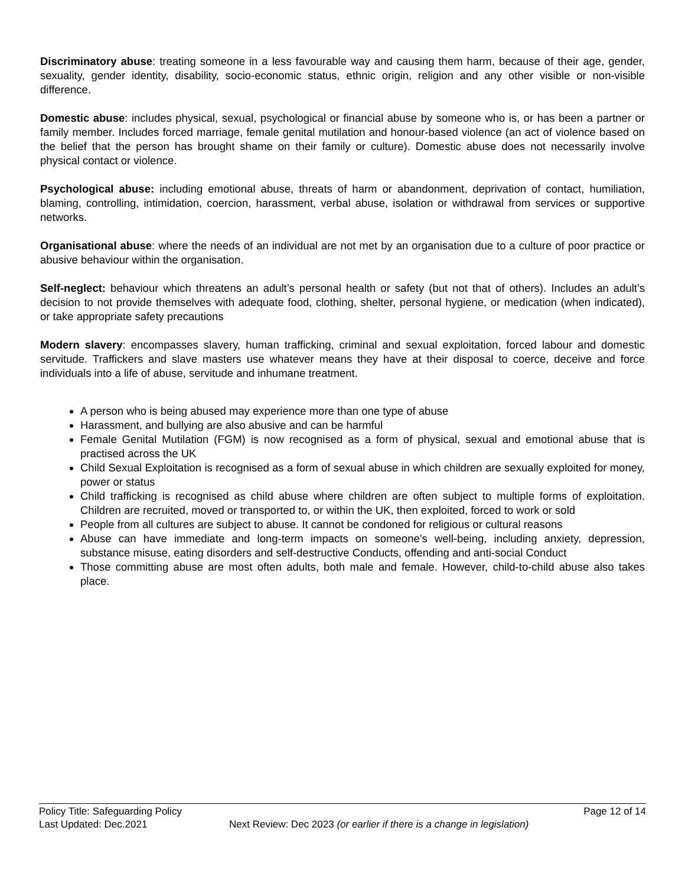Discriminatory abuse: treating someone in a less favourable way and causing them harm, because of their age, gender, sexuality, gender identity, disability, socio-economic status, ethnic origin, religion and any other visible or non-visible difference.
Domestic abuse: includes physical, sexual, psychological or financial abuse by someone who is, or has been a partner or family member. Includes forced marriage, female genital mutilation and honour-based violence (an act of violence based on the belief that the person has brought shame on their family or culture). Domestic abuse does not necessarily involve physical contact or violence.
Psychological abuse: including emotional abuse, threats of harm or abandonment, deprivation of contact, humiliation, blaming, controlling, intimidation, coercion, harassment, verbal abuse, isolation or withdrawal from services or supportive networks.
Organisational abuse: where the needs of an individual are not met by an organisation due to a culture of poor practice or abusive behaviour within the organisation.
Self-neglect: behaviour which threatens an adult’s personal health or safety (but not that of others). Includes an adult’s decision to not provide themselves with adequate food, clothing, shelter, personal hygiene, or medication (when indicated), or take appropriate safety precautions
Modern slavery: encompasses slavery, human trafficking, criminal and sexual exploitation, forced labour and domestic servitude. Traffickers and slave masters use whatever means they have at their disposal to coerce, deceive and force individuals into a life of abuse, servitude and inhumane treatment.
A person who is being abused may experience more than one type of abuse
Harassment, and bullying are also abusive and can be harmful
Female Genital Mutilation (FGM) is now recognised as a form of physical, sexual and emotional abuse that is practised across the UK
Child Sexual Exploitation is recognised as a form of sexual abuse in which children are sexually exploited for money, power or status
Child trafficking is recognised as child abuse where children are often subject to multiple forms of exploitation. Children are recruited, moved or transported to, or within the UK, then exploited, forced to work or sold
People from all cultures are subject to abuse. It cannot be condoned for religious or cultural reasons
Abuse can have immediate and long-term impacts on someone’s well-being, including anxiety, depression, substance misuse, eating disorders and self-destructive Conducts, offending and anti-social Conduct
Those committing abuse are most often adults, both male and female. However, child-to-child abuse also takes place.
Policy Title: Safeguarding Policy Page 12 of 14
Last Updated: Dec.2021 Next Review: Dec 2023 (or earlier if there is a change in legislation)